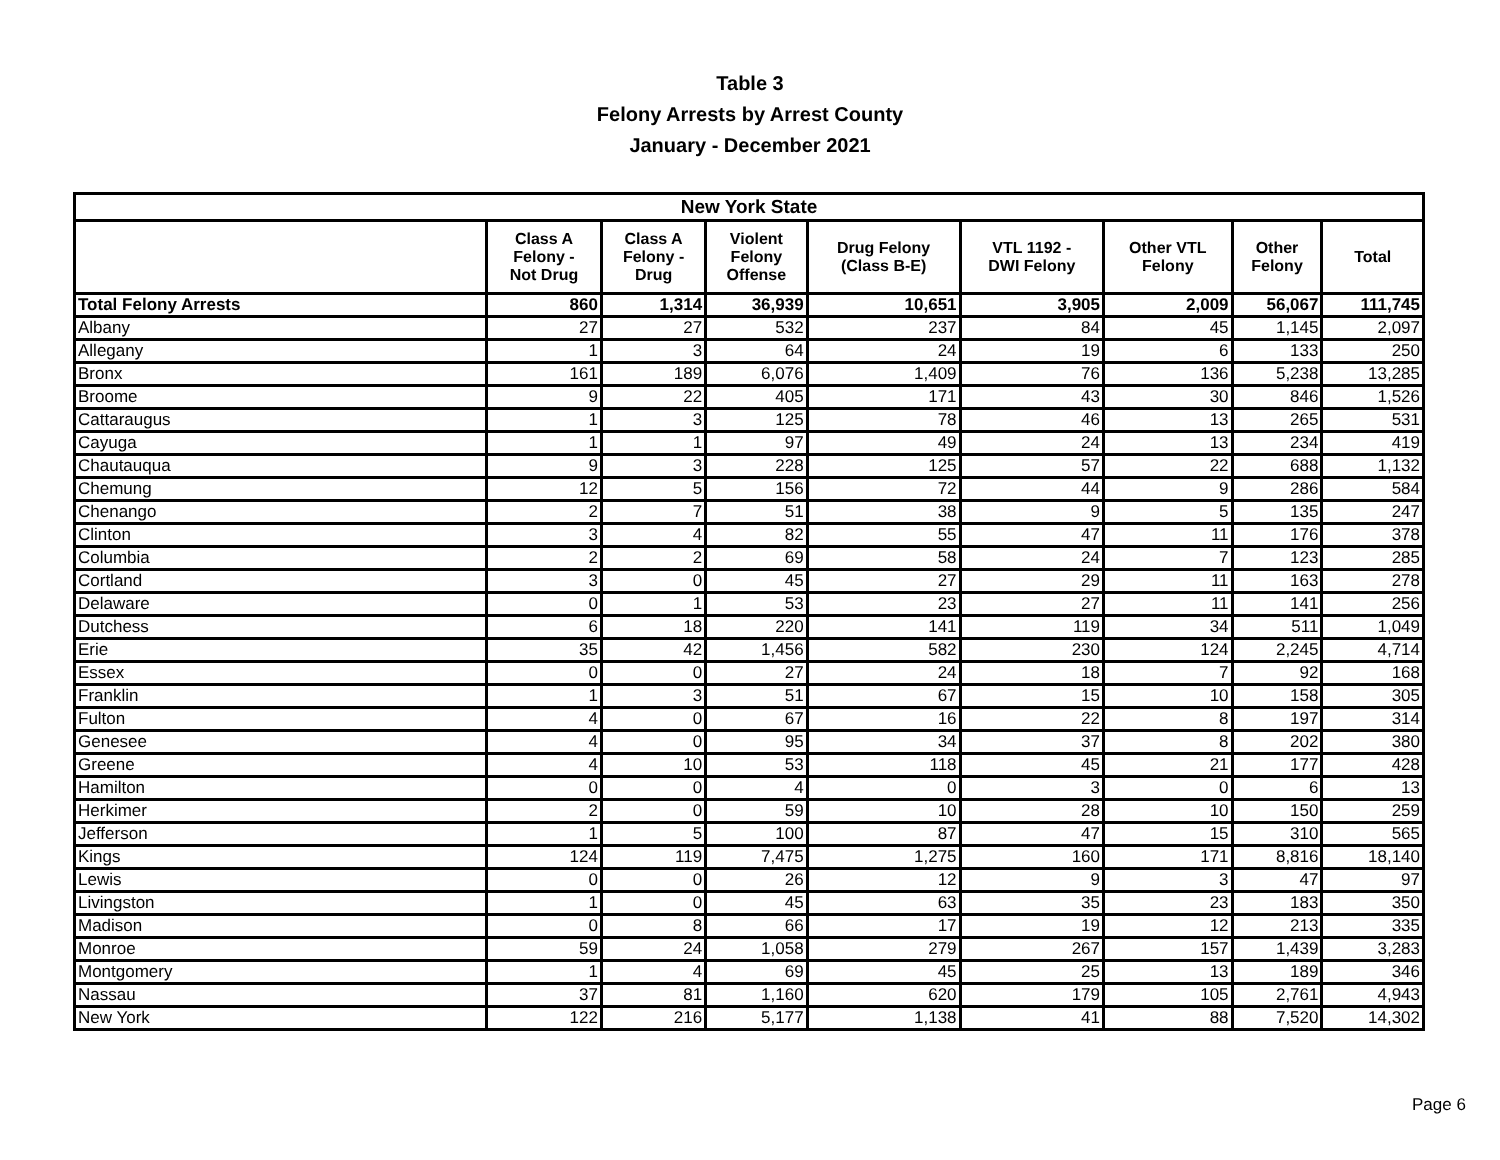Table 3
Felony Arrests by Arrest County
January - December 2021
| New York State | | | | | | | | |
| --- | --- | --- | --- | --- | --- | --- | --- | --- |
| | Class A Felony - Not Drug | Class A Felony - Drug | Violent Felony Offense | Drug Felony (Class B-E) | VTL 1192 - DWI Felony | Other VTL Felony | Other Felony | Total |
| Total Felony Arrests | 860 | 1,314 | 36,939 | 10,651 | 3,905 | 2,009 | 56,067 | 111,745 |
| Albany | 27 | 27 | 532 | 237 | 84 | 45 | 1,145 | 2,097 |
| Allegany | 1 | 3 | 64 | 24 | 19 | 6 | 133 | 250 |
| Bronx | 161 | 189 | 6,076 | 1,409 | 76 | 136 | 5,238 | 13,285 |
| Broome | 9 | 22 | 405 | 171 | 43 | 30 | 846 | 1,526 |
| Cattaraugus | 1 | 3 | 125 | 78 | 46 | 13 | 265 | 531 |
| Cayuga | 1 | 1 | 97 | 49 | 24 | 13 | 234 | 419 |
| Chautauqua | 9 | 3 | 228 | 125 | 57 | 22 | 688 | 1,132 |
| Chemung | 12 | 5 | 156 | 72 | 44 | 9 | 286 | 584 |
| Chenango | 2 | 7 | 51 | 38 | 9 | 5 | 135 | 247 |
| Clinton | 3 | 4 | 82 | 55 | 47 | 11 | 176 | 378 |
| Columbia | 2 | 2 | 69 | 58 | 24 | 7 | 123 | 285 |
| Cortland | 3 | 0 | 45 | 27 | 29 | 11 | 163 | 278 |
| Delaware | 0 | 1 | 53 | 23 | 27 | 11 | 141 | 256 |
| Dutchess | 6 | 18 | 220 | 141 | 119 | 34 | 511 | 1,049 |
| Erie | 35 | 42 | 1,456 | 582 | 230 | 124 | 2,245 | 4,714 |
| Essex | 0 | 0 | 27 | 24 | 18 | 7 | 92 | 168 |
| Franklin | 1 | 3 | 51 | 67 | 15 | 10 | 158 | 305 |
| Fulton | 4 | 0 | 67 | 16 | 22 | 8 | 197 | 314 |
| Genesee | 4 | 0 | 95 | 34 | 37 | 8 | 202 | 380 |
| Greene | 4 | 10 | 53 | 118 | 45 | 21 | 177 | 428 |
| Hamilton | 0 | 0 | 4 | 0 | 3 | 0 | 6 | 13 |
| Herkimer | 2 | 0 | 59 | 10 | 28 | 10 | 150 | 259 |
| Jefferson | 1 | 5 | 100 | 87 | 47 | 15 | 310 | 565 |
| Kings | 124 | 119 | 7,475 | 1,275 | 160 | 171 | 8,816 | 18,140 |
| Lewis | 0 | 0 | 26 | 12 | 9 | 3 | 47 | 97 |
| Livingston | 1 | 0 | 45 | 63 | 35 | 23 | 183 | 350 |
| Madison | 0 | 8 | 66 | 17 | 19 | 12 | 213 | 335 |
| Monroe | 59 | 24 | 1,058 | 279 | 267 | 157 | 1,439 | 3,283 |
| Montgomery | 1 | 4 | 69 | 45 | 25 | 13 | 189 | 346 |
| Nassau | 37 | 81 | 1,160 | 620 | 179 | 105 | 2,761 | 4,943 |
| New York | 122 | 216 | 5,177 | 1,138 | 41 | 88 | 7,520 | 14,302 |
Page 6